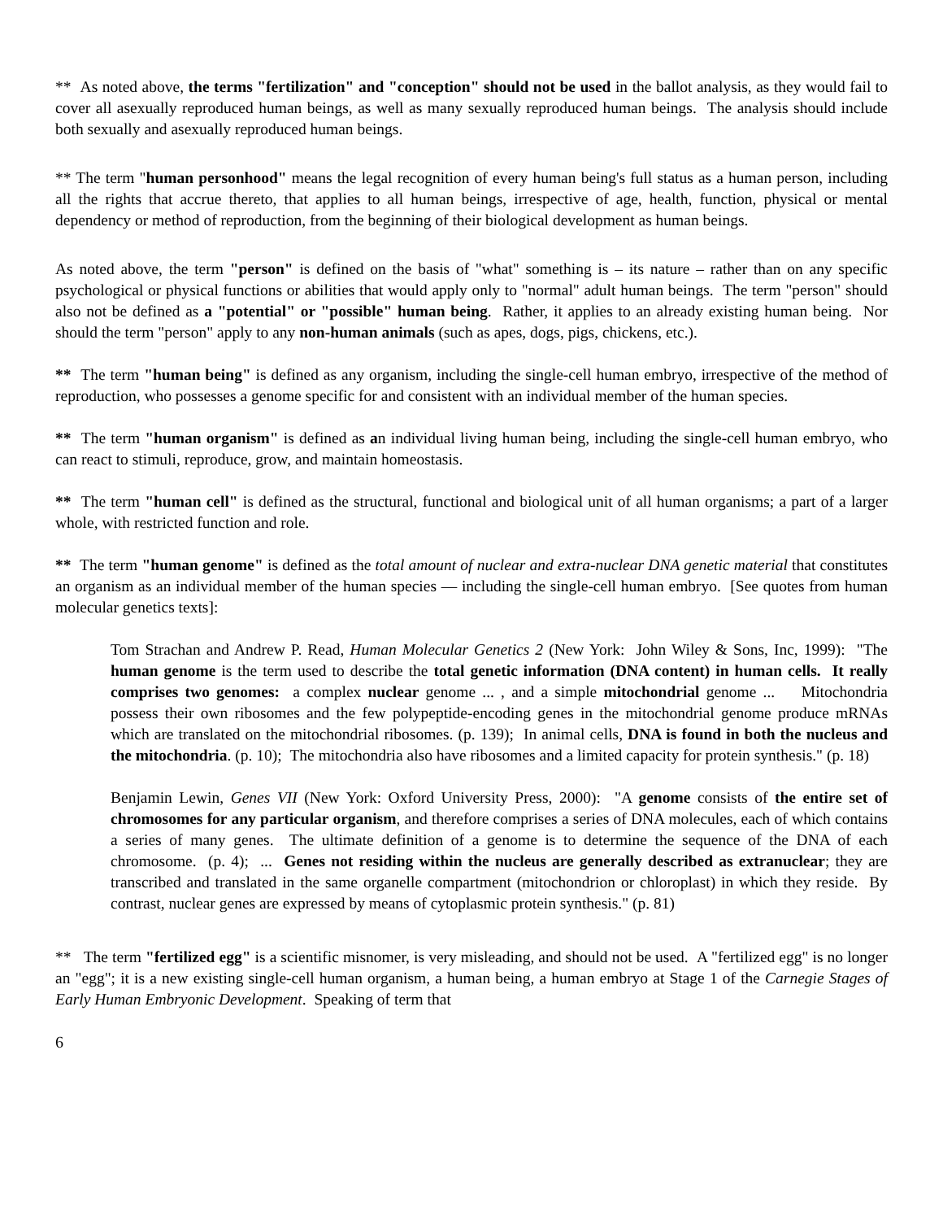** As noted above, the terms "fertilization" and "conception" should not be used in the ballot analysis, as they would fail to cover all asexually reproduced human beings, as well as many sexually reproduced human beings. The analysis should include both sexually and asexually reproduced human beings.
** The term "human personhood" means the legal recognition of every human being's full status as a human person, including all the rights that accrue thereto, that applies to all human beings, irrespective of age, health, function, physical or mental dependency or method of reproduction, from the beginning of their biological development as human beings.
As noted above, the term "person" is defined on the basis of "what" something is – its nature – rather than on any specific psychological or physical functions or abilities that would apply only to "normal" adult human beings. The term "person" should also not be defined as a "potential" or "possible" human being. Rather, it applies to an already existing human being. Nor should the term "person" apply to any non-human animals (such as apes, dogs, pigs, chickens, etc.).
** The term "human being" is defined as any organism, including the single-cell human embryo, irrespective of the method of reproduction, who possesses a genome specific for and consistent with an individual member of the human species.
** The term "human organism" is defined as an individual living human being, including the single-cell human embryo, who can react to stimuli, reproduce, grow, and maintain homeostasis.
** The term "human cell" is defined as the structural, functional and biological unit of all human organisms; a part of a larger whole, with restricted function and role.
** The term "human genome" is defined as the total amount of nuclear and extra-nuclear DNA genetic material that constitutes an organism as an individual member of the human species — including the single-cell human embryo. [See quotes from human molecular genetics texts]:
Tom Strachan and Andrew P. Read, Human Molecular Genetics 2 (New York: John Wiley & Sons, Inc, 1999): "The human genome is the term used to describe the total genetic information (DNA content) in human cells. It really comprises two genomes: a complex nuclear genome ... , and a simple mitochondrial genome ... Mitochondria possess their own ribosomes and the few polypeptide-encoding genes in the mitochondrial genome produce mRNAs which are translated on the mitochondrial ribosomes. (p. 139); In animal cells, DNA is found in both the nucleus and the mitochondria. (p. 10); The mitochondria also have ribosomes and a limited capacity for protein synthesis." (p. 18)
Benjamin Lewin, Genes VII (New York: Oxford University Press, 2000): "A genome consists of the entire set of chromosomes for any particular organism, and therefore comprises a series of DNA molecules, each of which contains a series of many genes. The ultimate definition of a genome is to determine the sequence of the DNA of each chromosome. (p. 4); ... Genes not residing within the nucleus are generally described as extranuclear; they are transcribed and translated in the same organelle compartment (mitochondrion or chloroplast) in which they reside. By contrast, nuclear genes are expressed by means of cytoplasmic protein synthesis." (p. 81)
** The term "fertilized egg" is a scientific misnomer, is very misleading, and should not be used. A "fertilized egg" is no longer an "egg"; it is a new existing single-cell human organism, a human being, a human embryo at Stage 1 of the Carnegie Stages of Early Human Embryonic Development. Speaking of term that
6